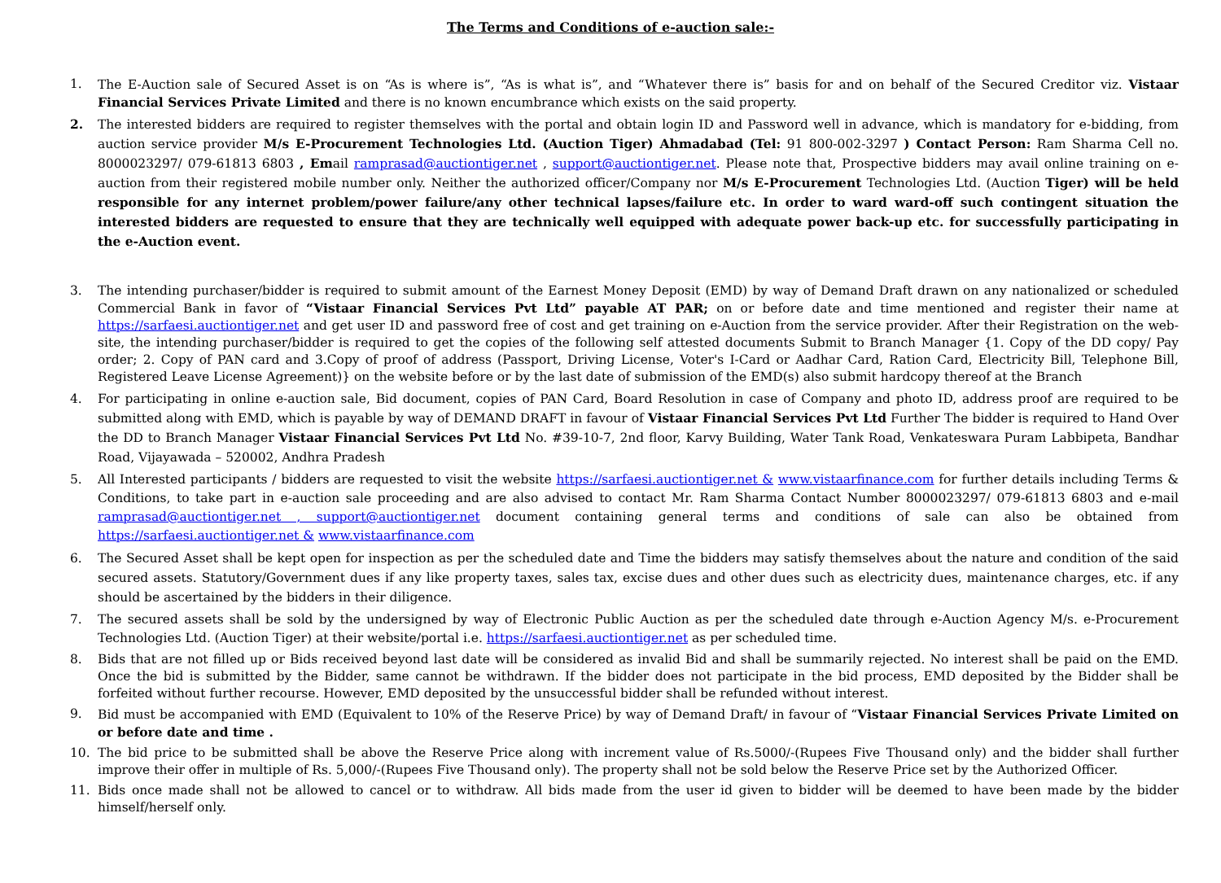The Terms and Conditions of e-auction sale:-
1. The E-Auction sale of Secured Asset is on “As is where is”, “As is what is”, and “Whatever there is” basis for and on behalf of the Secured Creditor viz. Vistaar Financial Services Private Limited and there is no known encumbrance which exists on the said property.
2. The interested bidders are required to register themselves with the portal and obtain login ID and Password well in advance, which is mandatory for e-bidding, from auction service provider M/s E-Procurement Technologies Ltd. (Auction Tiger) Ahmadabad (Tel: 91 800-002-3297 ) Contact Person: Ram Sharma Cell no. 8000023297/ 079-61813 6803 , Email ramprasad@auctiontiger.net , support@auctiontiger.net. Please note that, Prospective bidders may avail online training on e-auction from their registered mobile number only. Neither the authorized officer/Company nor M/s E-Procurement Technologies Ltd. (Auction Tiger) will be held responsible for any internet problem/power failure/any other technical lapses/failure etc. In order to ward ward-off such contingent situation the interested bidders are requested to ensure that they are technically well equipped with adequate power back-up etc. for successfully participating in the e-Auction event.
3. The intending purchaser/bidder is required to submit amount of the Earnest Money Deposit (EMD) by way of Demand Draft drawn on any nationalized or scheduled Commercial Bank in favor of “Vistaar Financial Services Pvt Ltd” payable AT PAR; on or before date and time mentioned and register their name at https://sarfaesi.auctiontiger.net and get user ID and password free of cost and get training on e-Auction from the service provider. After their Registration on the web-site, the intending purchaser/bidder is required to get the copies of the following self attested documents Submit to Branch Manager {1. Copy of the DD copy/ Pay order; 2. Copy of PAN card and 3.Copy of proof of address (Passport, Driving License, Voter's I-Card or Aadhar Card, Ration Card, Electricity Bill, Telephone Bill, Registered Leave License Agreement)} on the website before or by the last date of submission of the EMD(s) also submit hardcopy thereof at the Branch
4. For participating in online e-auction sale, Bid document, copies of PAN Card, Board Resolution in case of Company and photo ID, address proof are required to be submitted along with EMD, which is payable by way of DEMAND DRAFT in favour of Vistaar Financial Services Pvt Ltd Further The bidder is required to Hand Over the DD to Branch Manager Vistaar Financial Services Pvt Ltd No. #39-10-7, 2nd floor, Karvy Building, Water Tank Road, Venkateswara Puram Labbipeta, Bandhar Road, Vijayawada – 520002, Andhra Pradesh
5. All Interested participants / bidders are requested to visit the website https://sarfaesi.auctiontiger.net & www.vistaarfinance.com for further details including Terms & Conditions, to take part in e-auction sale proceeding and are also advised to contact Mr. Ram Sharma Contact Number 8000023297/ 079-61813 6803 and e-mail ramprasad@auctiontiger.net , support@auctiontiger.net document containing general terms and conditions of sale can also be obtained from https://sarfaesi.auctiontiger.net & www.vistaarfinance.com
6. The Secured Asset shall be kept open for inspection as per the scheduled date and Time the bidders may satisfy themselves about the nature and condition of the said secured assets. Statutory/Government dues if any like property taxes, sales tax, excise dues and other dues such as electricity dues, maintenance charges, etc. if any should be ascertained by the bidders in their diligence.
7. The secured assets shall be sold by the undersigned by way of Electronic Public Auction as per the scheduled date through e-Auction Agency M/s. e-Procurement Technologies Ltd. (Auction Tiger) at their website/portal i.e. https://sarfaesi.auctiontiger.net as per scheduled time.
8. Bids that are not filled up or Bids received beyond last date will be considered as invalid Bid and shall be summarily rejected. No interest shall be paid on the EMD. Once the bid is submitted by the Bidder, same cannot be withdrawn. If the bidder does not participate in the bid process, EMD deposited by the Bidder shall be forfeited without further recourse. However, EMD deposited by the unsuccessful bidder shall be refunded without interest.
9. Bid must be accompanied with EMD (Equivalent to 10% of the Reserve Price) by way of Demand Draft/ in favour of “Vistaar Financial Services Private Limited on or before date and time .
10. The bid price to be submitted shall be above the Reserve Price along with increment value of Rs.5000/-(Rupees Five Thousand only) and the bidder shall further improve their offer in multiple of Rs. 5,000/-(Rupees Five Thousand only). The property shall not be sold below the Reserve Price set by the Authorized Officer.
11. Bids once made shall not be allowed to cancel or to withdraw. All bids made from the user id given to bidder will be deemed to have been made by the bidder himself/herself only.